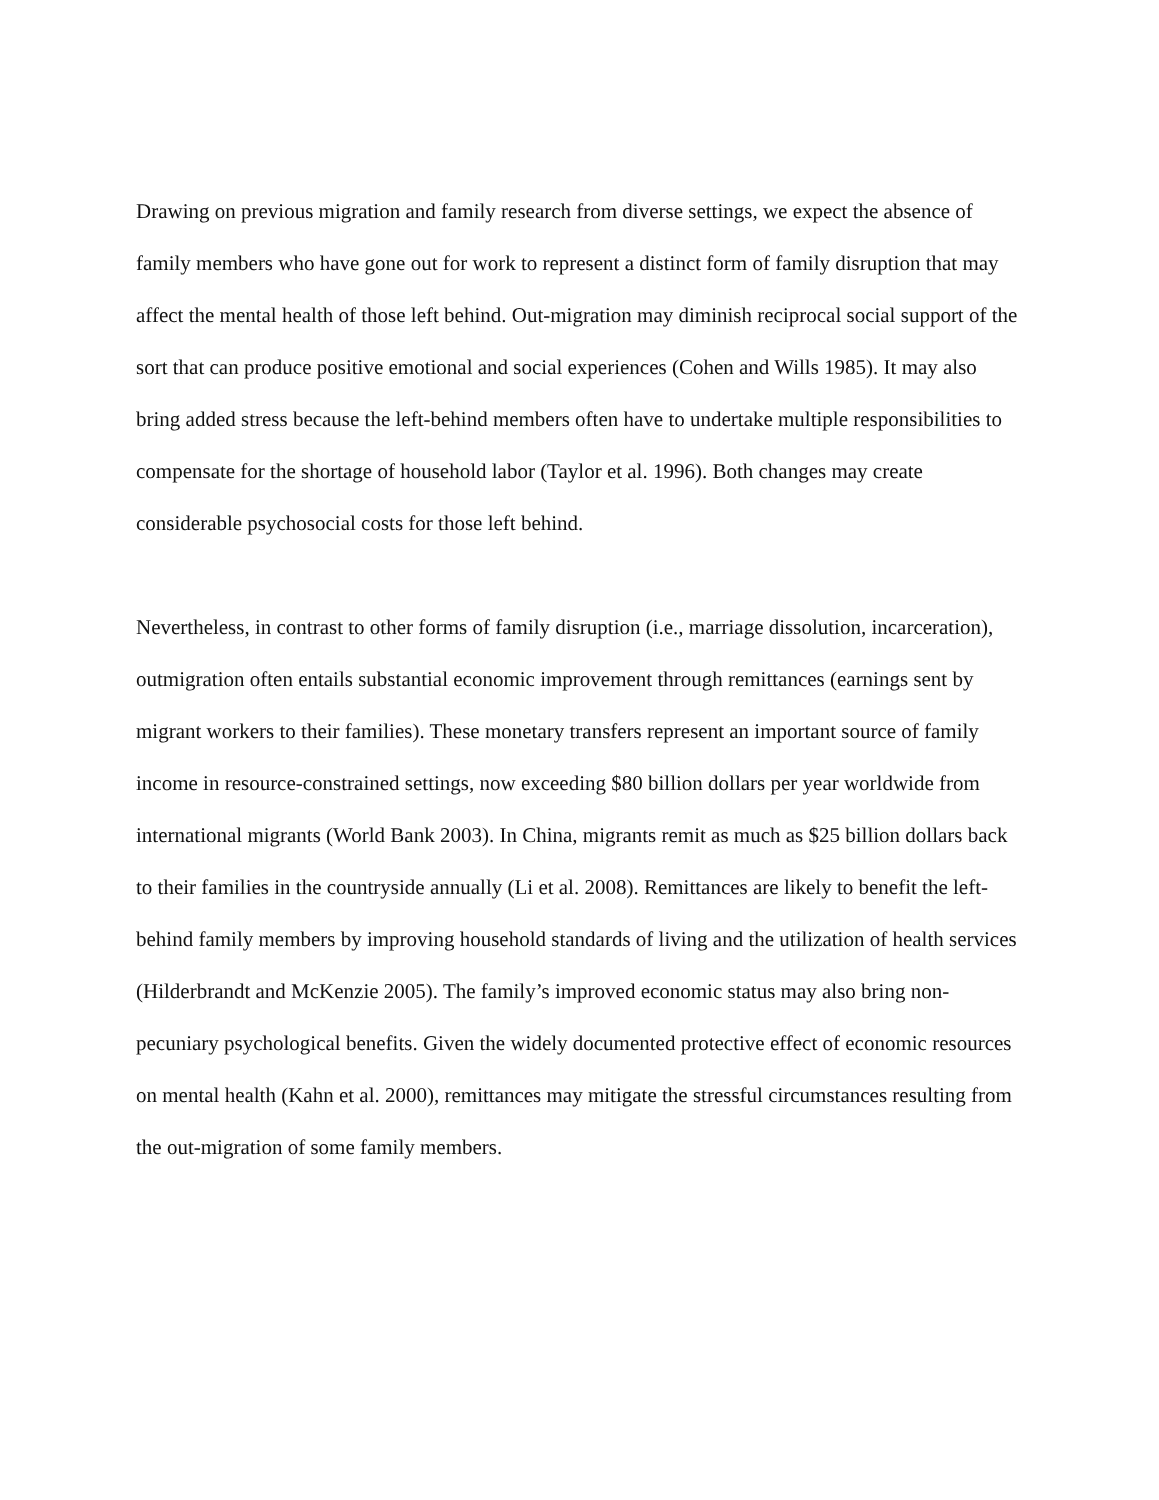Drawing on previous migration and family research from diverse settings, we expect the absence of family members who have gone out for work to represent a distinct form of family disruption that may affect the mental health of those left behind. Out-migration may diminish reciprocal social support of the sort that can produce positive emotional and social experiences (Cohen and Wills 1985). It may also bring added stress because the left-behind members often have to undertake multiple responsibilities to compensate for the shortage of household labor (Taylor et al. 1996). Both changes may create considerable psychosocial costs for those left behind.
Nevertheless, in contrast to other forms of family disruption (i.e., marriage dissolution, incarceration), outmigration often entails substantial economic improvement through remittances (earnings sent by migrant workers to their families). These monetary transfers represent an important source of family income in resource-constrained settings, now exceeding $80 billion dollars per year worldwide from international migrants (World Bank 2003). In China, migrants remit as much as $25 billion dollars back to their families in the countryside annually (Li et al. 2008). Remittances are likely to benefit the left-behind family members by improving household standards of living and the utilization of health services (Hilderbrandt and McKenzie 2005). The family’s improved economic status may also bring non-pecuniary psychological benefits. Given the widely documented protective effect of economic resources on mental health (Kahn et al. 2000), remittances may mitigate the stressful circumstances resulting from the out-migration of some family members.